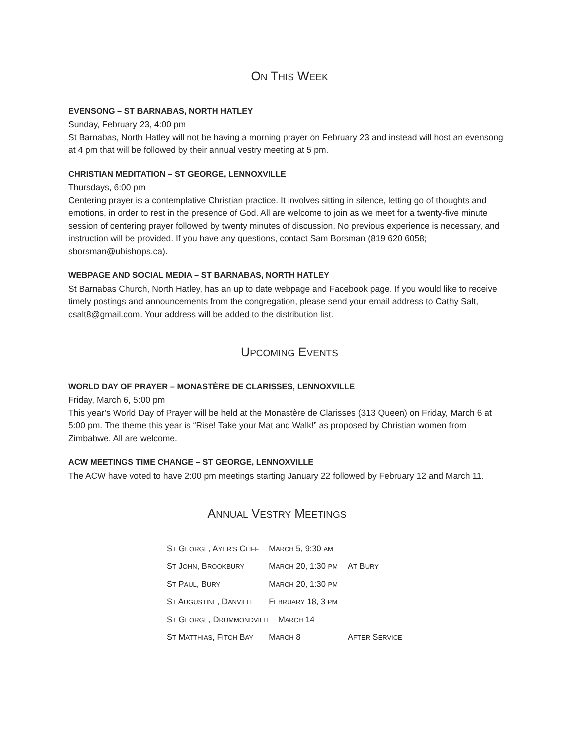ON THIS WEEK
EVENSONG – ST BARNABAS, NORTH HATLEY
Sunday, February 23, 4:00 pm
St Barnabas, North Hatley will not be having a morning prayer on February 23 and instead will host an evensong at 4 pm that will be followed by their annual vestry meeting at 5 pm.
CHRISTIAN MEDITATION – ST GEORGE, LENNOXVILLE
Thursdays, 6:00 pm
Centering prayer is a contemplative Christian practice. It involves sitting in silence, letting go of thoughts and emotions, in order to rest in the presence of God. All are welcome to join as we meet for a twenty-five minute session of centering prayer followed by twenty minutes of discussion. No previous experience is necessary, and instruction will be provided. If you have any questions, contact Sam Borsman (819 620 6058; sborsman@ubishops.ca).
WEBPAGE AND SOCIAL MEDIA – ST BARNABAS, NORTH HATLEY
St Barnabas Church, North Hatley, has an up to date webpage and Facebook page. If you would like to receive timely postings and announcements from the congregation, please send your email address to Cathy Salt, csalt8@gmail.com. Your address will be added to the distribution list.
UPCOMING EVENTS
WORLD DAY OF PRAYER – MONASTÈRE DE CLARISSES, LENNOXVILLE
Friday, March 6, 5:00 pm
This year’s World Day of Prayer will be held at the Monastère de Clarisses (313 Queen) on Friday, March 6 at 5:00 pm. The theme this year is “Rise! Take your Mat and Walk!” as proposed by Christian women from Zimbabwe. All are welcome.
ACW MEETINGS TIME CHANGE – ST GEORGE, LENNOXVILLE
The ACW have voted to have 2:00 pm meetings starting January 22 followed by February 12 and March 11.
ANNUAL VESTRY MEETINGS
| S T G EORGE , A YER’S C LIFF | M ARCH 5, 9:30 AM | |
| S T J OHN , B ROOKBURY | M ARCH 20, 1:30 PM | A T B URY |
| S T P AUL , B URY | M ARCH 20, 1:30 PM | |
| S T A UGUSTINE , D ANVILLE | F EBRUARY 18, 3 PM | |
| S T G EORGE , D RUMMONDVILLE M ARCH 14 | | |
| S T M ATTHIAS , F ITCH B AY | M ARCH 8 | A FTER S ERVICE |